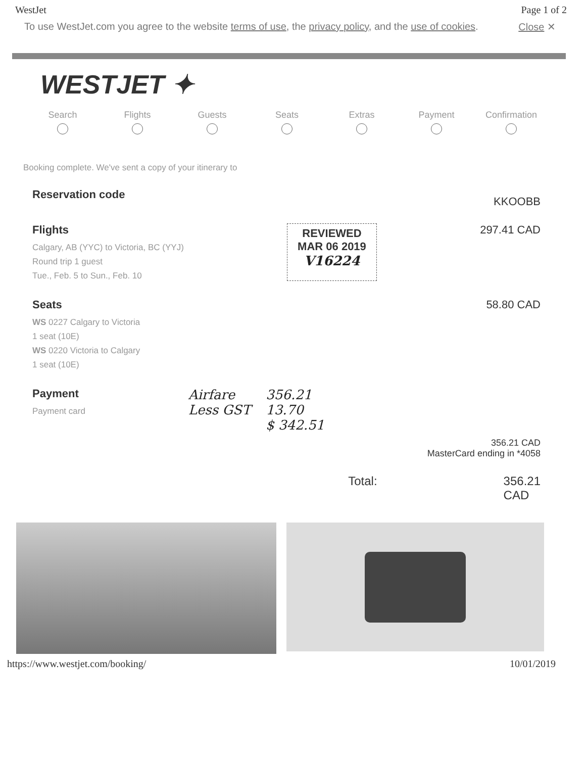WestJet Page 1 of 2
To use WestJet.com you agree to the website terms of use, the privacy policy, and the use of cookies. Close ✕
WESTJET ✦
Search Flights Guests Seats Extras Payment Confirmation
Booking complete. We've sent a copy of your itinerary to
Reservation code
KKOOBB
Flights
Calgary, AB (YYC) to Victoria, BC (YYJ)
Round trip 1 guest
Tue., Feb. 5 to Sun., Feb. 10
REVIEWED
MAR 06 2019
V16224
297.41 CAD
Seats
WS 0227 Calgary to Victoria
1 seat (10E)
WS 0220 Victoria to Calgary
1 seat (10E)
58.80 CAD
Payment
Payment card
Airfare
Less GST
356.21
13.70
$ 342.51
356.21 CAD
MasterCard ending in *4058
Total: 356.21
CAD
https://www.westjet.com/booking/ 10/01/2019